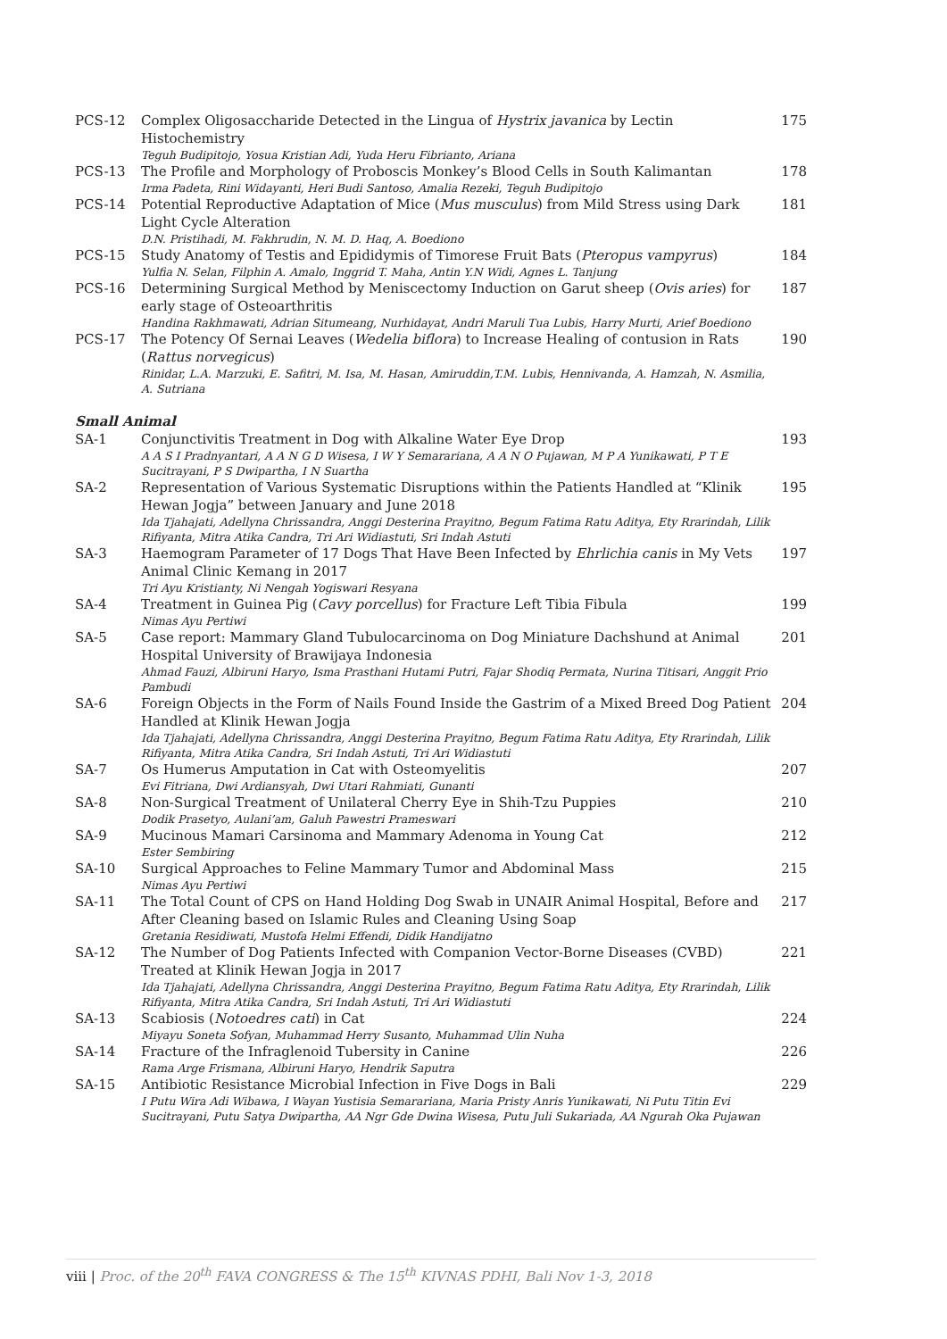| PCS-12 | Complex Oligosaccharide Detected in the Lingua of Hystrix javanica by Lectin Histochemistry Teguh Budipitojo, Yosua Kristian Adi, Yuda Heru Fibrianto, Ariana | 175 |
| PCS-13 | The Profile and Morphology of Proboscis Monkey’s Blood Cells in South Kalimantan Irma Padeta, Rini Widayanti, Heri Budi Santoso, Amalia Rezeki, Teguh Budipitojo | 178 |
| PCS-14 | Potential Reproductive Adaptation of Mice ( Mus musculus ) from Mild Stress using Dark Light Cycle Alteration D.N. Pristihadi, M. Fakhrudin, N. M. D. Haq, A. Boediono | 181 |
| PCS-15 | Study Anatomy of Testis and Epididymis of Timorese Fruit Bats ( Pteropus vampyrus ) Yulfia N. Selan, Filphin A. Amalo, Inggrid T. Maha, Antin Y.N Widi, Agnes L. Tanjung | 184 |
| PCS-16 | Determining Surgical Method by Meniscectomy Induction on Garut sheep ( Ovis aries ) for early stage of Osteoarthritis Handina Rakhmawati, Adrian Situmeang, Nurhidayat, Andri Maruli Tua Lubis, Harry Murti, Arief Boediono | 187 |
| PCS-17 | The Potency Of Sernai Leaves ( Wedelia biflora ) to Increase Healing of contusion in Rats ( Rattus norvegicus ) Rinidar, L.A. Marzuki, E. Safitri, M. Isa, M. Hasan, Amiruddin,T.M. Lubis, Hennivanda, A. Hamzah, N. Asmilia, A. Sutriana | 190 |
| Small Animal | | |
| SA-1 | Conjunctivitis Treatment in Dog with Alkaline Water Eye Drop A A S I Pradnyantari, A A N G D Wisesa, I W Y Semarariana, A A N O Pujawan, M P A Yunikawati, P T E Sucitrayani, P S Dwipartha, I N Suartha | 193 |
| SA-2 | Representation of Various Systematic Disruptions within the Patients Handled at “Klinik Hewan Jogja” between January and June 2018 Ida Tjahajati, Adellyna Chrissandra, Anggi Desterina Prayitno, Begum Fatima Ratu Aditya, Ety Rrarindah, Lilik Rifiyanta, Mitra Atika Candra, Tri Ari Widiastuti, Sri Indah Astuti | 195 |
| SA-3 | Haemogram Parameter of 17 Dogs That Have Been Infected by Ehrlichia canis in My Vets Animal Clinic Kemang in 2017 Tri Ayu Kristianty, Ni Nengah Yogiswari Resyana | 197 |
| SA-4 | Treatment in Guinea Pig ( Cavy porcellus ) for Fracture Left Tibia Fibula Nimas Ayu Pertiwi | 199 |
| SA-5 | Case report: Mammary Gland Tubulocarcinoma on Dog Miniature Dachshund at Animal Hospital University of Brawijaya Indonesia Ahmad Fauzi, Albiruni Haryo, Isma Prasthani Hutami Putri, Fajar Shodiq Permata, Nurina Titisari, Anggit Prio Pambudi | 201 |
| SA-6 | Foreign Objects in the Form of Nails Found Inside the Gastrim of a Mixed Breed Dog Patient Handled at Klinik Hewan Jogja Ida Tjahajati, Adellyna Chrissandra, Anggi Desterina Prayitno, Begum Fatima Ratu Aditya, Ety Rrarindah, Lilik Rifiyanta, Mitra Atika Candra, Sri Indah Astuti, Tri Ari Widiastuti | 204 |
| SA-7 | Os Humerus Amputation in Cat with Osteomyelitis Evi Fitriana, Dwi Ardiansyah, Dwi Utari Rahmiati, Gunanti | 207 |
| SA-8 | Non-Surgical Treatment of Unilateral Cherry Eye in Shih-Tzu Puppies Dodik Prasetyo, Aulani’am, Galuh Pawestri Prameswari | 210 |
| SA-9 | Mucinous Mamari Carsinoma and Mammary Adenoma in Young Cat Ester Sembiring | 212 |
| SA-10 | Surgical Approaches to Feline Mammary Tumor and Abdominal Mass Nimas Ayu Pertiwi | 215 |
| SA-11 | The Total Count of CPS on Hand Holding Dog Swab in UNAIR Animal Hospital, Before and After Cleaning based on Islamic Rules and Cleaning Using Soap Gretania Residiwati, Mustofa Helmi Effendi, Didik Handijatno | 217 |
| SA-12 | The Number of Dog Patients Infected with Companion Vector-Borne Diseases (CVBD) Treated at Klinik Hewan Jogja in 2017 Ida Tjahajati, Adellyna Chrissandra, Anggi Desterina Prayitno, Begum Fatima Ratu Aditya, Ety Rrarindah, Lilik Rifiyanta, Mitra Atika Candra, Sri Indah Astuti, Tri Ari Widiastuti | 221 |
| SA-13 | Scabiosis ( Notoedres cati ) in Cat Miyayu Soneta Sofyan, Muhammad Herry Susanto, Muhammad Ulin Nuha | 224 |
| SA-14 | Fracture of the Infraglenoid Tubersity in Canine Rama Arge Frismana, Albiruni Haryo, Hendrik Saputra | 226 |
| SA-15 | Antibiotic Resistance Microbial Infection in Five Dogs in Bali I Putu Wira Adi Wibawa, I Wayan Yustisia Semarariana, Maria Pristy Anris Yunikawati, Ni Putu Titin Evi Sucitrayani, Putu Satya Dwipartha, AA Ngr Gde Dwina Wisesa, Putu Juli Sukariada, AA Ngurah Oka Pujawan | 229 |
viii | Proc. of the 20<sup>th</sup> FAVA CONGRESS & The 15<sup>th</sup> KIVNAS PDHI, Bali Nov 1-3, 2018